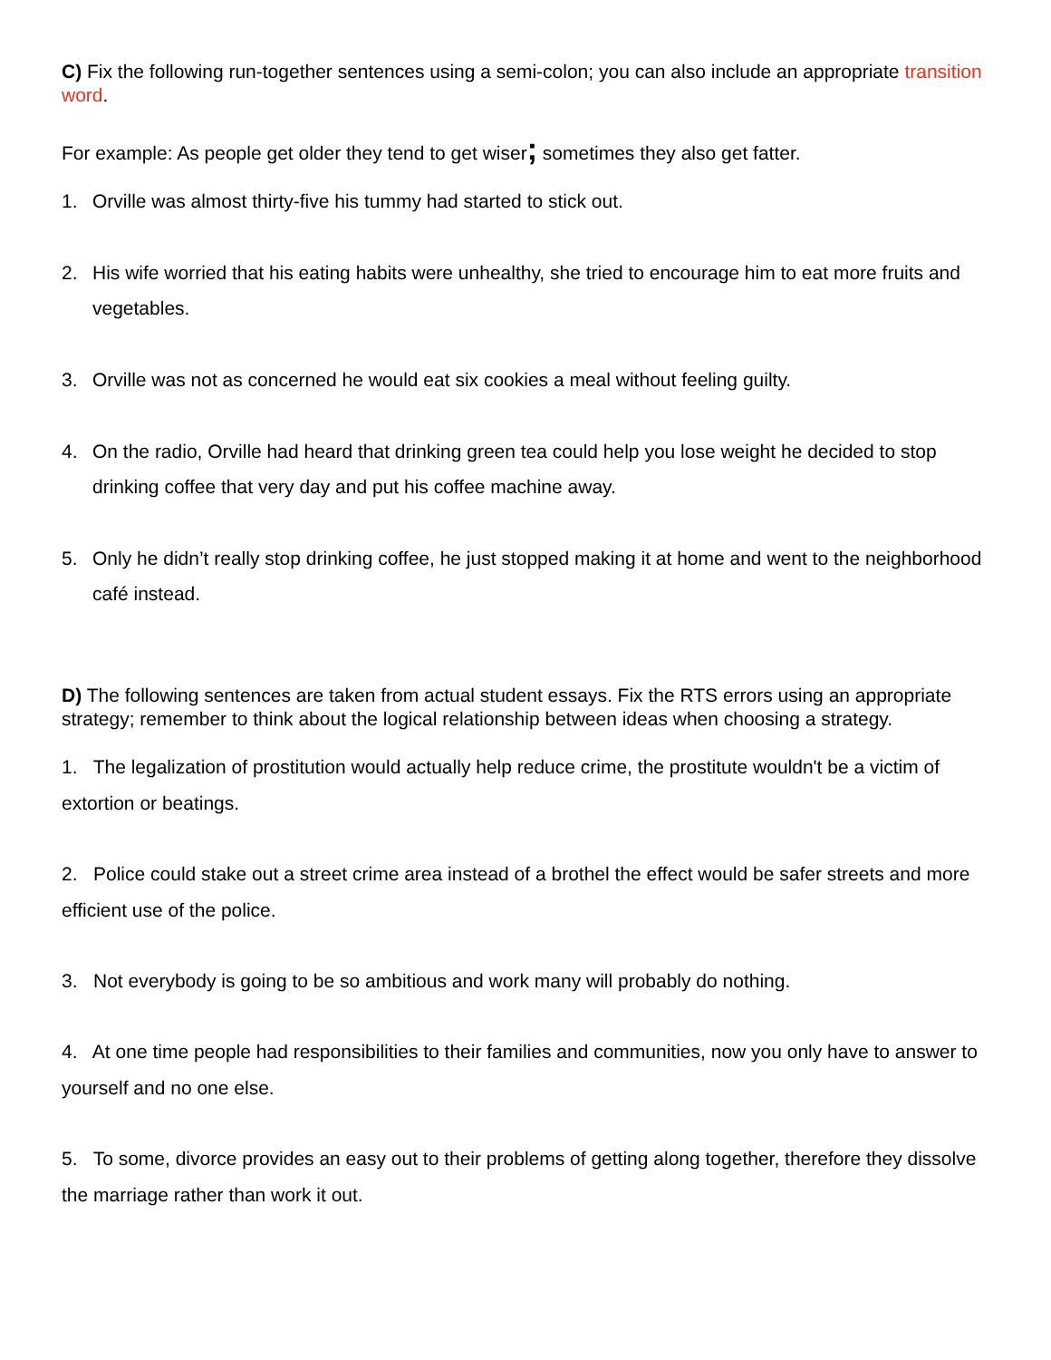C) Fix the following run-together sentences using a semi-colon; you can also include an appropriate transition word.
For example: As people get older they tend to get wiser; sometimes they also get fatter.
1. Orville was almost thirty-five his tummy had started to stick out.
2. His wife worried that his eating habits were unhealthy, she tried to encourage him to eat more fruits and vegetables.
3. Orville was not as concerned he would eat six cookies a meal without feeling guilty.
4. On the radio, Orville had heard that drinking green tea could help you lose weight he decided to stop drinking coffee that very day and put his coffee machine away.
5. Only he didn’t really stop drinking coffee, he just stopped making it at home and went to the neighborhood café instead.
D) The following sentences are taken from actual student essays. Fix the RTS errors using an appropriate strategy; remember to think about the logical relationship between ideas when choosing a strategy.
1. The legalization of prostitution would actually help reduce crime, the prostitute wouldn't be a victim of extortion or beatings.
2. Police could stake out a street crime area instead of a brothel the effect would be safer streets and more efficient use of the police.
3. Not everybody is going to be so ambitious and work many will probably do nothing.
4. At one time people had responsibilities to their families and communities, now you only have to answer to yourself and no one else.
5. To some, divorce provides an easy out to their problems of getting along together, therefore they dissolve the marriage rather than work it out.